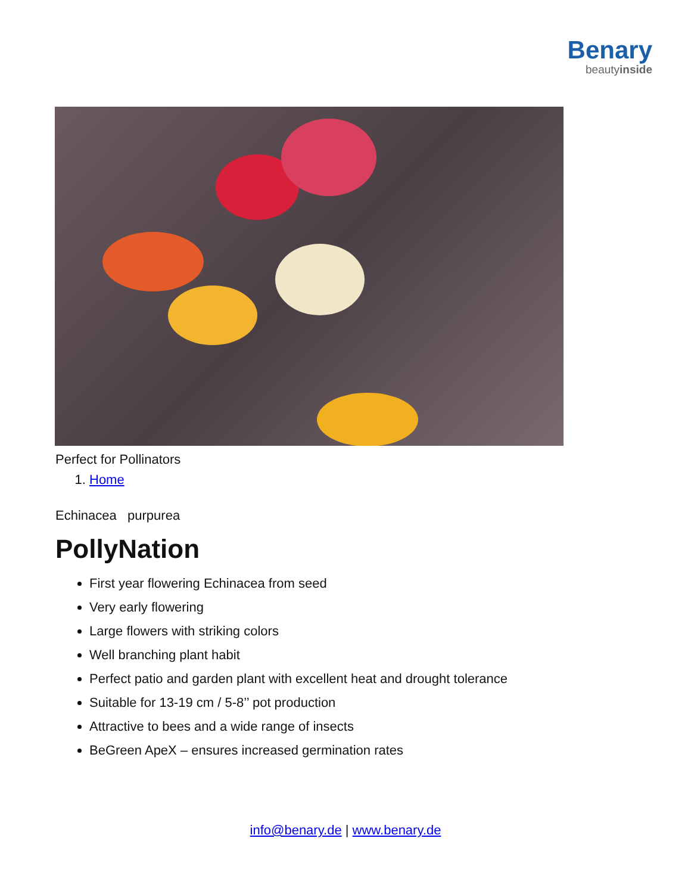Benary
beautyinside
Perfect for Pollinators
1. Home
Echinacea purpurea
PollyNation
First year flowering Echinacea from seed
Very early flowering
Large flowers with striking colors
Well branching plant habit
Perfect patio and garden plant with excellent heat and drought tolerance
Suitable for 13-19 cm / 5-8’’ pot production
Attractive to bees and a wide range of insects
BeGreen ApeX – ensures increased germination rates
info@benary.de | www.benary.de